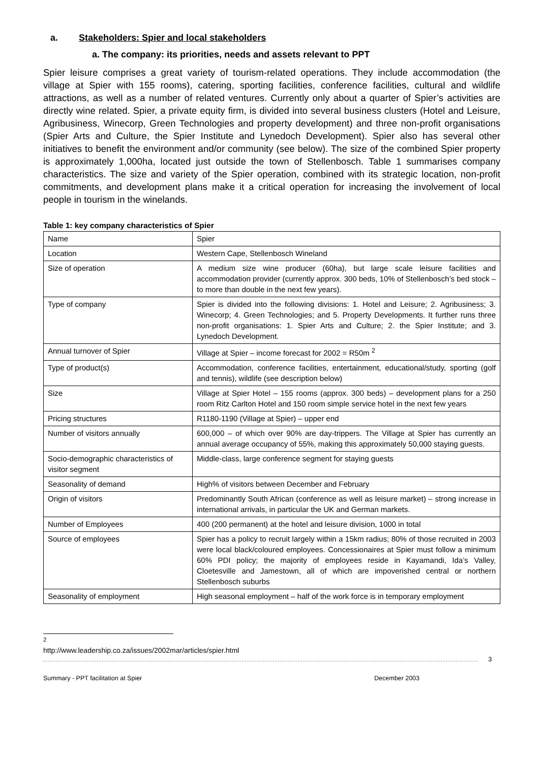a. Stakeholders: Spier and local stakeholders
a. The company: its priorities, needs and assets relevant to PPT
Spier leisure comprises a great variety of tourism-related operations. They include accommodation (the village at Spier with 155 rooms), catering, sporting facilities, conference facilities, cultural and wildlife attractions, as well as a number of related ventures. Currently only about a quarter of Spier’s activities are directly wine related. Spier, a private equity firm, is divided into several business clusters (Hotel and Leisure, Agribusiness, Winecorp, Green Technologies and property development) and three non-profit organisations (Spier Arts and Culture, the Spier Institute and Lynedoch Development). Spier also has several other initiatives to benefit the environment and/or community (see below). The size of the combined Spier property is approximately 1,000ha, located just outside the town of Stellenbosch. Table 1 summarises company characteristics. The size and variety of the Spier operation, combined with its strategic location, non-profit commitments, and development plans make it a critical operation for increasing the involvement of local people in tourism in the winelands.
Table 1: key company characteristics of Spier
| Name | Spier |
| Location | Western Cape, Stellenbosch Wineland |
| Size of operation | A medium size wine producer (60ha), but large scale leisure facilities and accommodation provider (currently approx. 300 beds, 10% of Stellenbosch’s bed stock – to more than double in the next few years). |
| Type of company | Spier is divided into the following divisions: 1. Hotel and Leisure; 2. Agribusiness; 3. Winecorp; 4. Green Technologies; and 5. Property Developments. It further runs three non-profit organisations: 1. Spier Arts and Culture; 2. the Spier Institute; and 3. Lynedoch Development. |
| Annual turnover of Spier | Village at Spier – income forecast for 2002 = R50m <sup>2</sup> |
| Type of product(s) | Accommodation, conference facilities, entertainment, educational/study, sporting (golf and tennis), wildlife (see description below) |
| Size | Village at Spier Hotel – 155 rooms (approx. 300 beds) – development plans for a 250 room Ritz Carlton Hotel and 150 room simple service hotel in the next few years |
| Pricing structures | R1180-1190 (Village at Spier) – upper end |
| Number of visitors annually | 600,000 – of which over 90% are day-trippers. The Village at Spier has currently an annual average occupancy of 55%, making this approximately 50,000 staying guests. |
| Socio-demographic characteristics of visitor segment | Middle-class, large conference segment for staying guests |
| Seasonality of demand | High% of visitors between December and February |
| Origin of visitors | Predominantly South African (conference as well as leisure market) – strong increase in international arrivals, in particular the UK and German markets. |
| Number of Employees | 400 (200 permanent) at the hotel and leisure division, 1000 in total |
| Source of employees | Spier has a policy to recruit largely within a 15km radius; 80% of those recruited in 2003 were local black/coloured employees. Concessionaires at Spier must follow a minimum 60% PDI policy; the majority of employees reside in Kayamandi, Ida’s Valley, Cloetesville and Jamestown, all of which are impoverished central or northern Stellenbosch suburbs |
| Seasonality of employment | High seasonal employment – half of the work force is in temporary employment |
<sup>2</sup> http://www.leadership.co.za/issues/2002mar/articles/spier.html
3
Summary - PPT facilitation at Spier December 2003